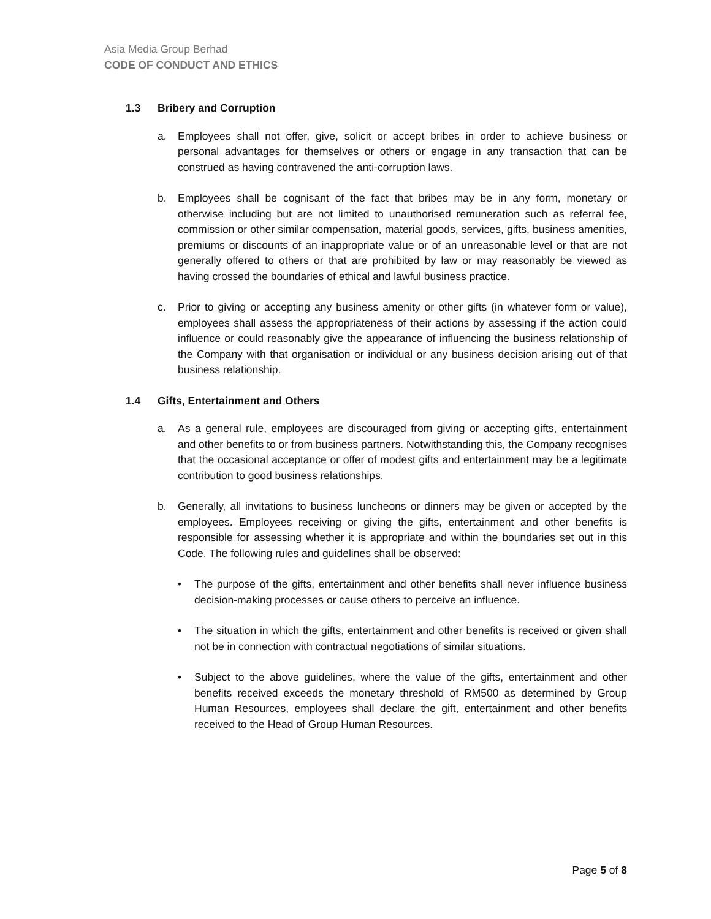Asia Media Group Berhad
CODE OF CONDUCT AND ETHICS
1.3 Bribery and Corruption
a. Employees shall not offer, give, solicit or accept bribes in order to achieve business or personal advantages for themselves or others or engage in any transaction that can be construed as having contravened the anti-corruption laws.
b. Employees shall be cognisant of the fact that bribes may be in any form, monetary or otherwise including but are not limited to unauthorised remuneration such as referral fee, commission or other similar compensation, material goods, services, gifts, business amenities, premiums or discounts of an inappropriate value or of an unreasonable level or that are not generally offered to others or that are prohibited by law or may reasonably be viewed as having crossed the boundaries of ethical and lawful business practice.
c. Prior to giving or accepting any business amenity or other gifts (in whatever form or value), employees shall assess the appropriateness of their actions by assessing if the action could influence or could reasonably give the appearance of influencing the business relationship of the Company with that organisation or individual or any business decision arising out of that business relationship.
1.4 Gifts, Entertainment and Others
a. As a general rule, employees are discouraged from giving or accepting gifts, entertainment and other benefits to or from business partners. Notwithstanding this, the Company recognises that the occasional acceptance or offer of modest gifts and entertainment may be a legitimate contribution to good business relationships.
b. Generally, all invitations to business luncheons or dinners may be given or accepted by the employees. Employees receiving or giving the gifts, entertainment and other benefits is responsible for assessing whether it is appropriate and within the boundaries set out in this Code. The following rules and guidelines shall be observed:
• The purpose of the gifts, entertainment and other benefits shall never influence business decision-making processes or cause others to perceive an influence.
• The situation in which the gifts, entertainment and other benefits is received or given shall not be in connection with contractual negotiations of similar situations.
• Subject to the above guidelines, where the value of the gifts, entertainment and other benefits received exceeds the monetary threshold of RM500 as determined by Group Human Resources, employees shall declare the gift, entertainment and other benefits received to the Head of Group Human Resources.
Page 5 of 8